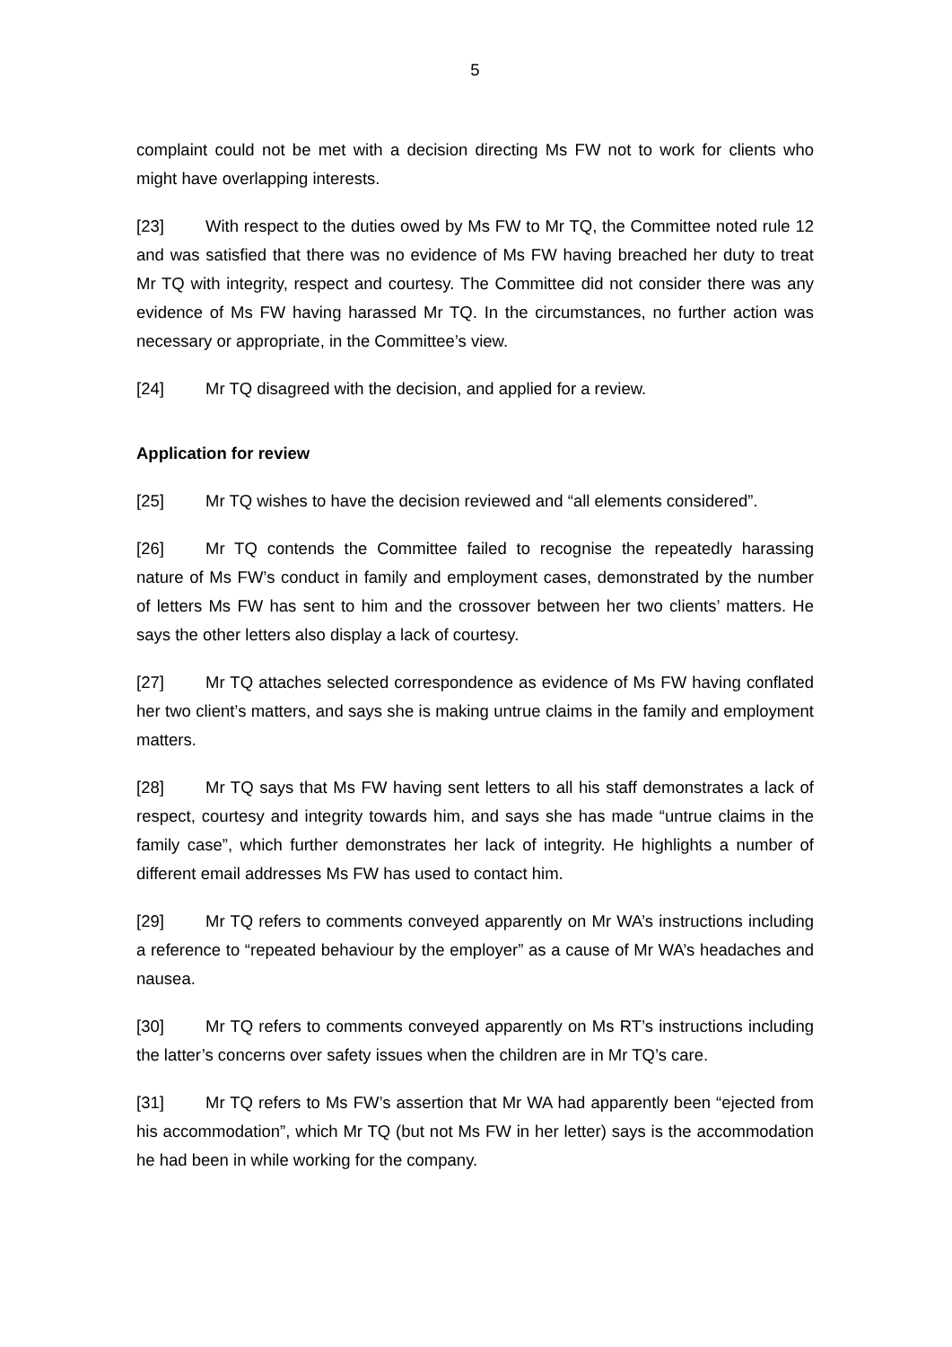5
complaint could not be met with a decision directing Ms FW not to work for clients who might have overlapping interests.
[23] With respect to the duties owed by Ms FW to Mr TQ, the Committee noted rule 12 and was satisfied that there was no evidence of Ms FW having breached her duty to treat Mr TQ with integrity, respect and courtesy. The Committee did not consider there was any evidence of Ms FW having harassed Mr TQ. In the circumstances, no further action was necessary or appropriate, in the Committee’s view.
[24] Mr TQ disagreed with the decision, and applied for a review.
Application for review
[25] Mr TQ wishes to have the decision reviewed and “all elements considered”.
[26] Mr TQ contends the Committee failed to recognise the repeatedly harassing nature of Ms FW’s conduct in family and employment cases, demonstrated by the number of letters Ms FW has sent to him and the crossover between her two clients’ matters. He says the other letters also display a lack of courtesy.
[27] Mr TQ attaches selected correspondence as evidence of Ms FW having conflated her two client’s matters, and says she is making untrue claims in the family and employment matters.
[28] Mr TQ says that Ms FW having sent letters to all his staff demonstrates a lack of respect, courtesy and integrity towards him, and says she has made “untrue claims in the family case”, which further demonstrates her lack of integrity. He highlights a number of different email addresses Ms FW has used to contact him.
[29] Mr TQ refers to comments conveyed apparently on Mr WA’s instructions including a reference to “repeated behaviour by the employer” as a cause of Mr WA’s headaches and nausea.
[30] Mr TQ refers to comments conveyed apparently on Ms RT’s instructions including the latter’s concerns over safety issues when the children are in Mr TQ’s care.
[31] Mr TQ refers to Ms FW’s assertion that Mr WA had apparently been “ejected from his accommodation”, which Mr TQ (but not Ms FW in her letter) says is the accommodation he had been in while working for the company.